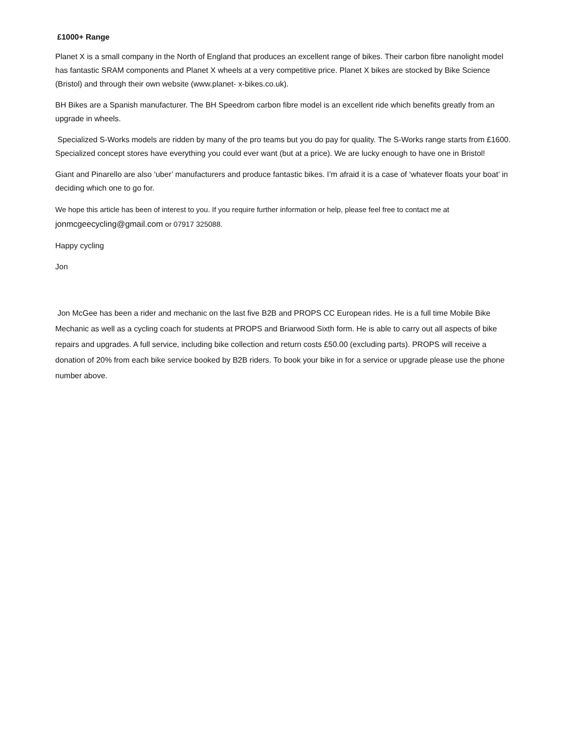£1000+ Range
Planet X is a small company in the North of England that produces an excellent range of bikes. Their carbon fibre nanolight model has fantastic SRAM components and Planet X wheels at a very competitive price. Planet X bikes are stocked by Bike Science (Bristol) and through their own website (www.planet- x-bikes.co.uk).
BH Bikes are a Spanish manufacturer. The BH Speedrom carbon fibre model is an excellent ride which benefits greatly from an upgrade in wheels.
Specialized S-Works models are ridden by many of the pro teams but you do pay for quality. The S-Works range starts from £1600. Specialized concept stores have everything you could ever want (but at a price). We are lucky enough to have one in Bristol!
Giant and Pinarello are also ‘uber’ manufacturers and produce fantastic bikes. I’m afraid it is a case of ‘whatever floats your boat’ in deciding which one to go for.
We hope this article has been of interest to you. If you require further information or help, please feel free to contact me at jonmcgeecycling@gmail.com or 07917 325088.
Happy cycling
Jon
Jon McGee has been a rider and mechanic on the last five B2B and PROPS CC European rides. He is a full time Mobile Bike Mechanic as well as a cycling coach for students at PROPS and Briarwood Sixth form. He is able to carry out all aspects of bike repairs and upgrades. A full service, including bike collection and return costs £50.00 (excluding parts). PROPS will receive a donation of 20% from each bike service booked by B2B riders. To book your bike in for a service or upgrade please use the phone number above.